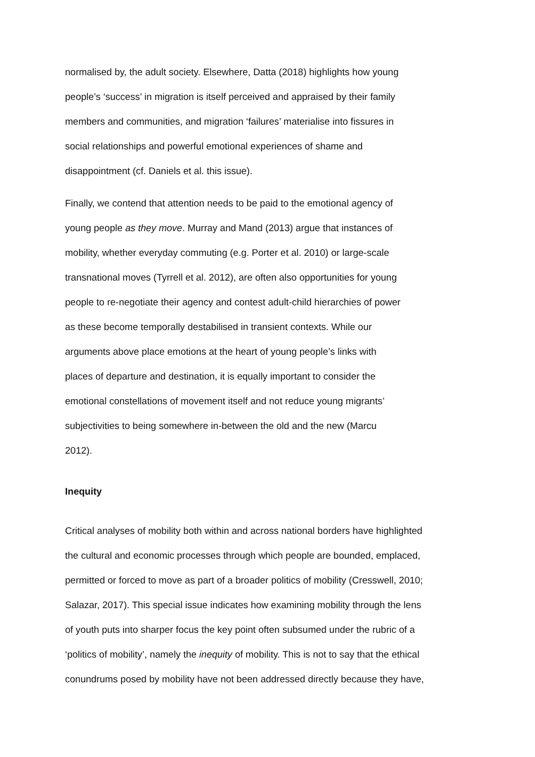normalised by, the adult society. Elsewhere, Datta (2018) highlights how young
people’s ‘success’ in migration is itself perceived and appraised by their family
members and communities, and migration ‘failures’ materialise into fissures in
social relationships and powerful emotional experiences of shame and
disappointment (cf. Daniels et al. this issue).
Finally, we contend that attention needs to be paid to the emotional agency of
young people as they move. Murray and Mand (2013) argue that instances of
mobility, whether everyday commuting (e.g. Porter et al. 2010) or large-scale
transnational moves (Tyrrell et al. 2012), are often also opportunities for young
people to re-negotiate their agency and contest adult-child hierarchies of power
as these become temporally destabilised in transient contexts. While our
arguments above place emotions at the heart of young people’s links with
places of departure and destination, it is equally important to consider the
emotional constellations of movement itself and not reduce young migrants’
subjectivities to being somewhere in-between the old and the new (Marcu
2012).
Inequity
Critical analyses of mobility both within and across national borders have highlighted
the cultural and economic processes through which people are bounded, emplaced,
permitted or forced to move as part of a broader politics of mobility (Cresswell, 2010;
Salazar, 2017). This special issue indicates how examining mobility through the lens
of youth puts into sharper focus the key point often subsumed under the rubric of a
‘politics of mobility’, namely the inequity of mobility. This is not to say that the ethical
conundrums posed by mobility have not been addressed directly because they have,